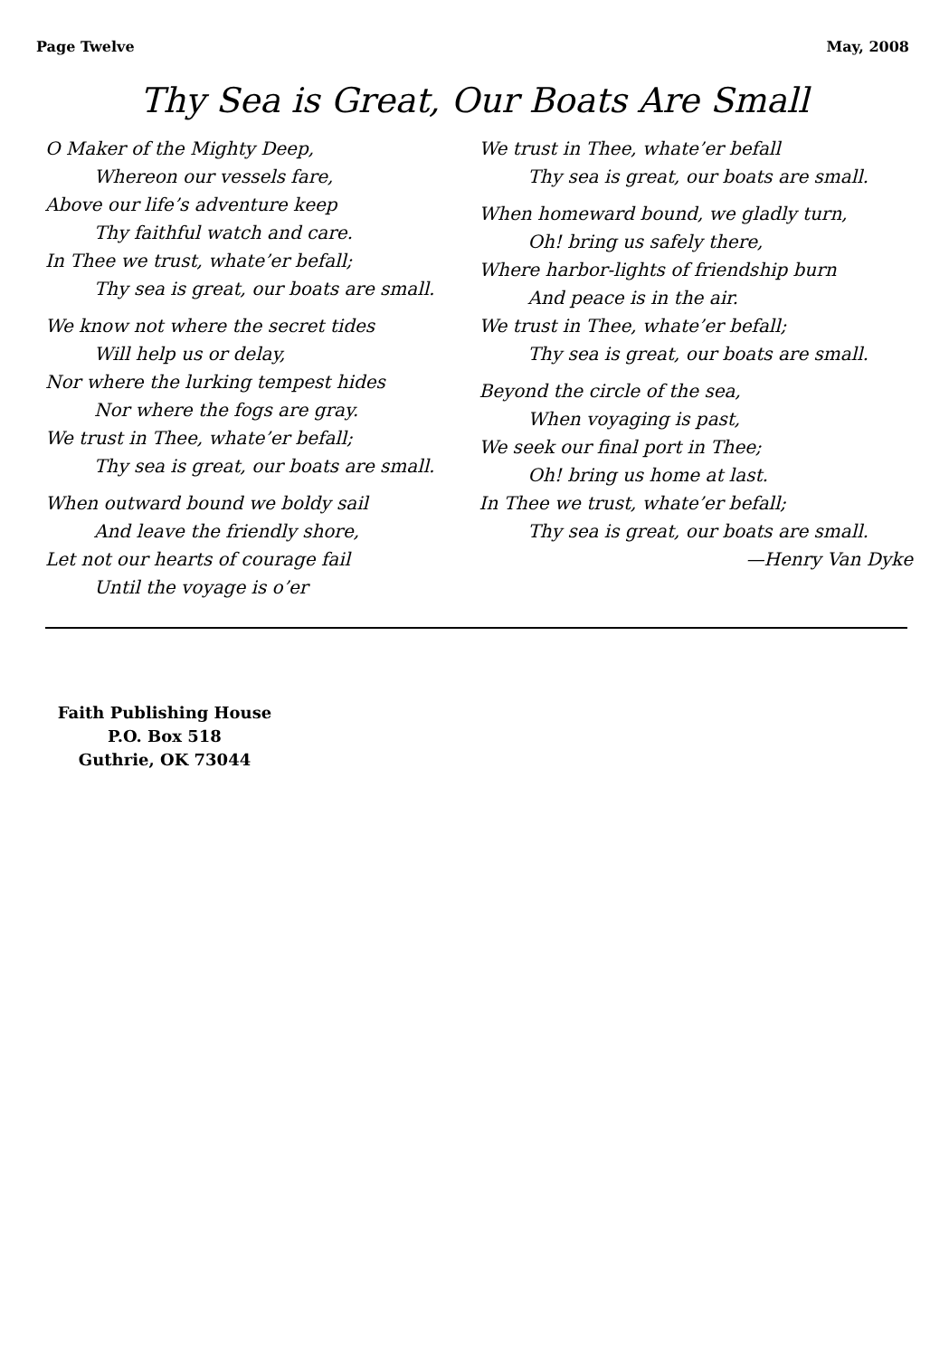Page Twelve May, 2008
Thy Sea is Great, Our Boats Are Small
O Maker of the Mighty Deep,
Whereon our vessels fare,
Above our life’s adventure keep
Thy faithful watch and care.
In Thee we trust, whate’er befall;
Thy sea is great, our boats are small.
We know not where the secret tides
Will help us or delay,
Nor where the lurking tempest hides
Nor where the fogs are gray.
We trust in Thee, whate’er befall;
Thy sea is great, our boats are small.
When outward bound we boldy sail
And leave the friendly shore,
Let not our hearts of courage fail
Until the voyage is o’er
We trust in Thee, whate’er befall
Thy sea is great, our boats are small.
When homeward bound, we gladly turn,
Oh! bring us safely there,
Where harbor-lights of friendship burn
And peace is in the air.
We trust in Thee, whate’er befall;
Thy sea is great, our boats are small.
Beyond the circle of the sea,
When voyaging is past,
We seek our final port in Thee;
Oh! bring us home at last.
In Thee we trust, whate’er befall;
Thy sea is great, our boats are small.
—Henry Van Dyke
Faith Publishing House
P.O. Box 518
Guthrie, OK 73044